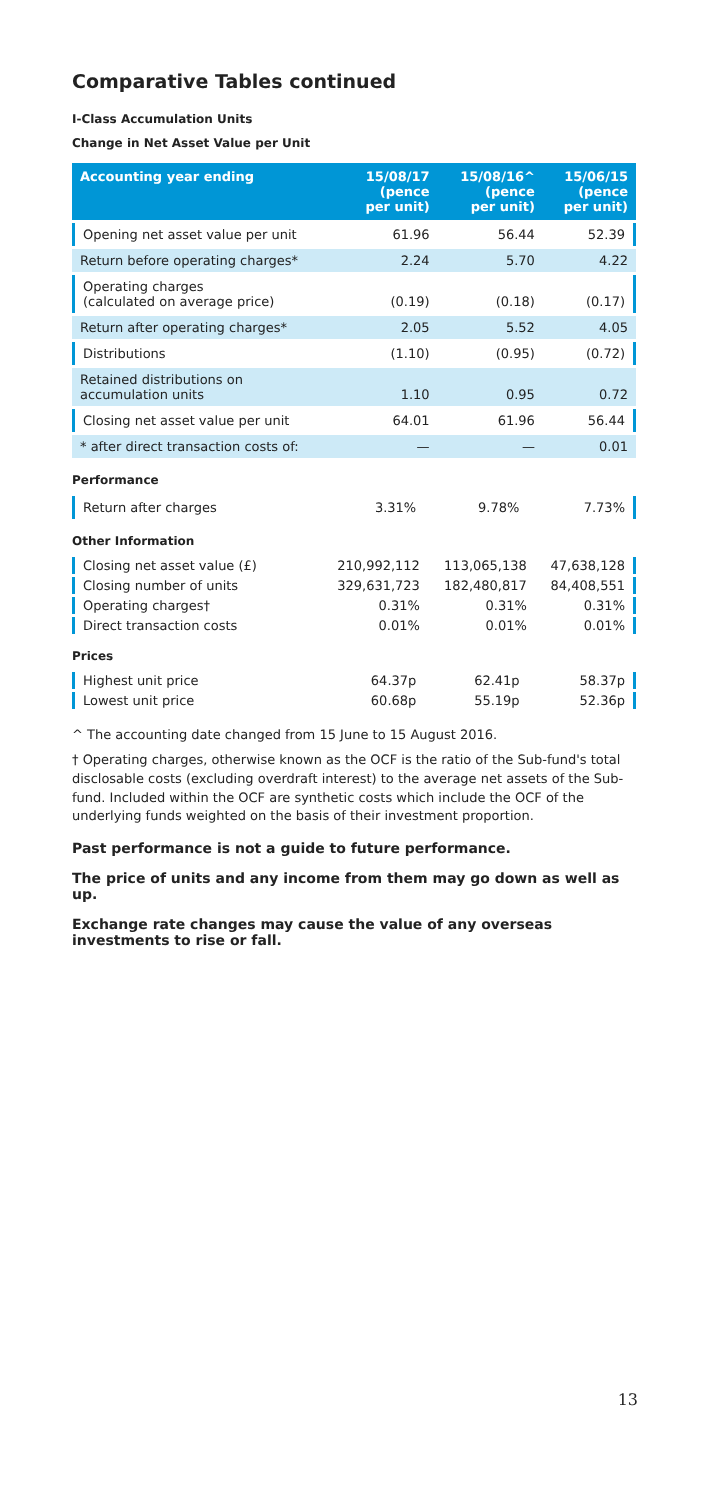Comparative Tables continued
I-Class Accumulation Units
Change in Net Asset Value per Unit
| Accounting year ending | 15/08/17 (pence per unit) | 15/08/16^ (pence per unit) | 15/06/15 (pence per unit) |
| --- | --- | --- | --- |
| Opening net asset value per unit | 61.96 | 56.44 | 52.39 |
| Return before operating charges* | 2.24 | 5.70 | 4.22 |
| Operating charges (calculated on average price) | (0.19) | (0.18) | (0.17) |
| Return after operating charges* | 2.05 | 5.52 | 4.05 |
| Distributions | (1.10) | (0.95) | (0.72) |
| Retained distributions on accumulation units | 1.10 | 0.95 | 0.72 |
| Closing net asset value per unit | 64.01 | 61.96 | 56.44 |
| * after direct transaction costs of: | — | — | 0.01 |
Performance
| Return after charges | 3.31% | 9.78% | 7.73% |
Other Information
| Closing net asset value (£) | 210,992,112 | 113,065,138 | 47,638,128 |
| Closing number of units | 329,631,723 | 182,480,817 | 84,408,551 |
| Operating charges† | 0.31% | 0.31% | 0.31% |
| Direct transaction costs | 0.01% | 0.01% | 0.01% |
Prices
| Highest unit price | 64.37p | 62.41p | 58.37p |
| Lowest unit price | 60.68p | 55.19p | 52.36p |
^ The accounting date changed from 15 June to 15 August 2016.
† Operating charges, otherwise known as the OCF is the ratio of the Sub-fund's total disclosable costs (excluding overdraft interest) to the average net assets of the Sub-fund. Included within the OCF are synthetic costs which include the OCF of the underlying funds weighted on the basis of their investment proportion.
Past performance is not a guide to future performance.
The price of units and any income from them may go down as well as up.
Exchange rate changes may cause the value of any overseas investments to rise or fall.
13